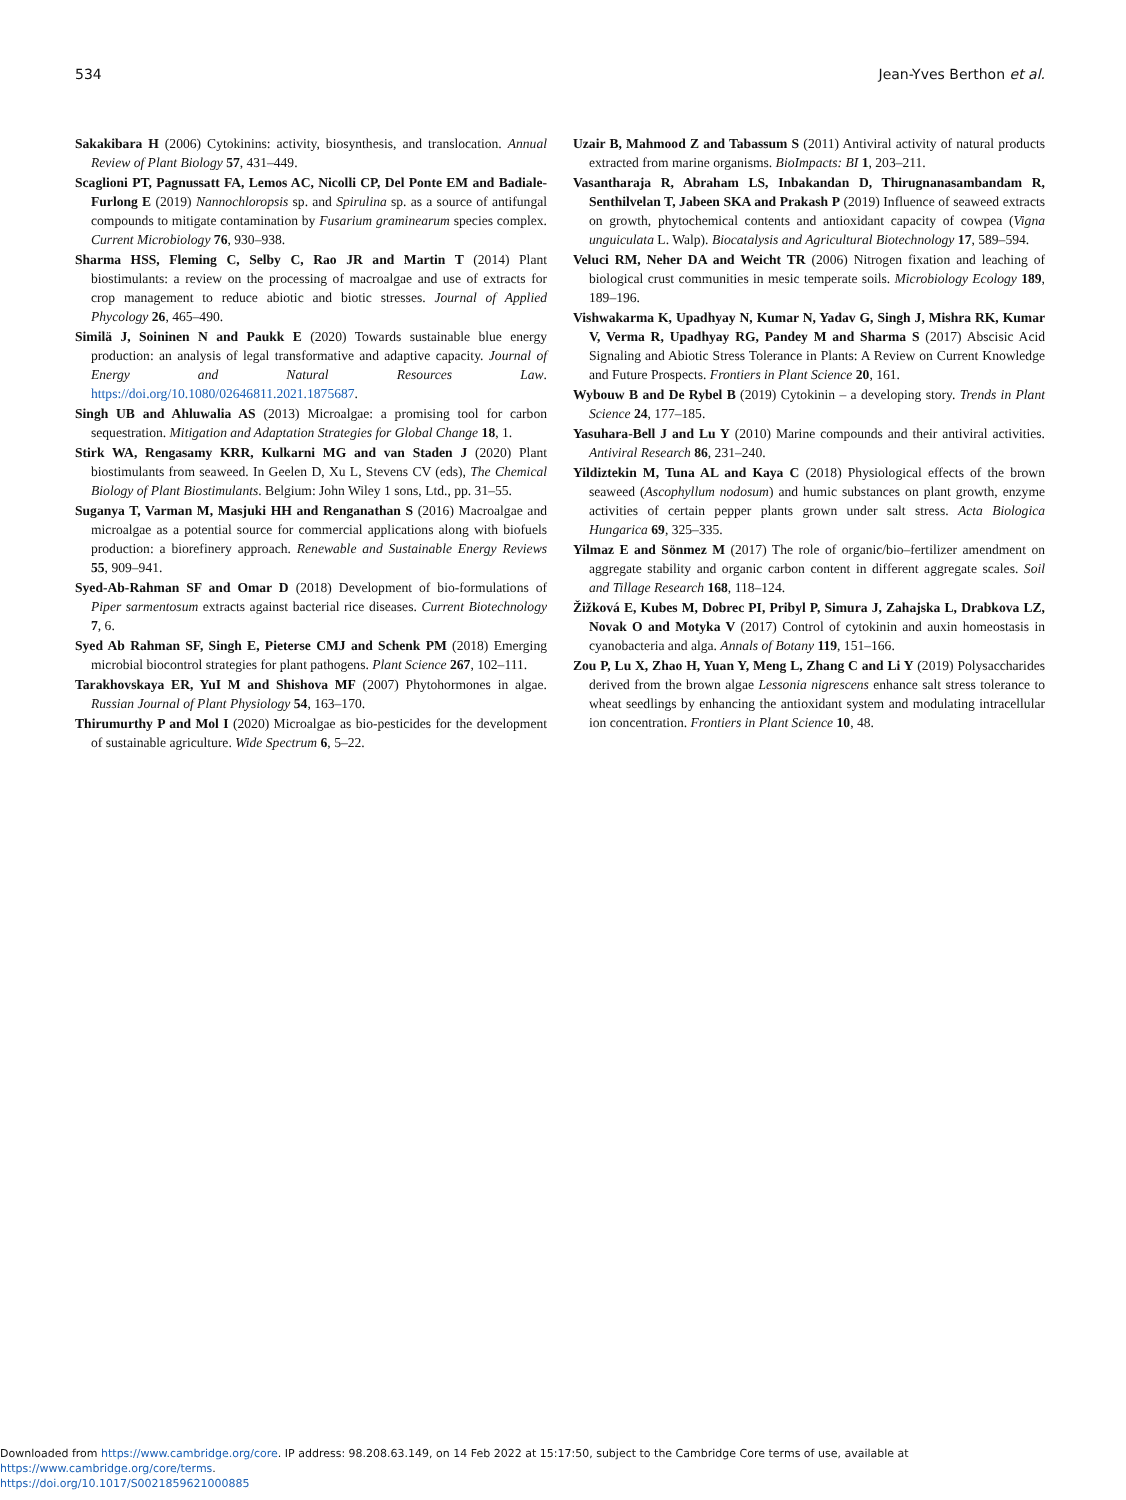534 Jean-Yves Berthon et al.
Sakakibara H (2006) Cytokinins: activity, biosynthesis, and translocation. Annual Review of Plant Biology 57, 431–449.
Scaglioni PT, Pagnussatt FA, Lemos AC, Nicolli CP, Del Ponte EM and Badiale-Furlong E (2019) Nannochloropsis sp. and Spirulina sp. as a source of antifungal compounds to mitigate contamination by Fusarium graminearum species complex. Current Microbiology 76, 930–938.
Sharma HSS, Fleming C, Selby C, Rao JR and Martin T (2014) Plant biostimulants: a review on the processing of macroalgae and use of extracts for crop management to reduce abiotic and biotic stresses. Journal of Applied Phycology 26, 465–490.
Similä J, Soininen N and Paukk E (2020) Towards sustainable blue energy production: an analysis of legal transformative and adaptive capacity. Journal of Energy and Natural Resources Law. https://doi.org/10.1080/02646811.2021.1875687.
Singh UB and Ahluwalia AS (2013) Microalgae: a promising tool for carbon sequestration. Mitigation and Adaptation Strategies for Global Change 18, 1.
Stirk WA, Rengasamy KRR, Kulkarni MG and van Staden J (2020) Plant biostimulants from seaweed. In Geelen D, Xu L, Stevens CV (eds), The Chemical Biology of Plant Biostimulants. Belgium: John Wiley 1 sons, Ltd., pp. 31–55.
Suganya T, Varman M, Masjuki HH and Renganathan S (2016) Macroalgae and microalgae as a potential source for commercial applications along with biofuels production: a biorefinery approach. Renewable and Sustainable Energy Reviews 55, 909–941.
Syed-Ab-Rahman SF and Omar D (2018) Development of bio-formulations of Piper sarmentosum extracts against bacterial rice diseases. Current Biotechnology 7, 6.
Syed Ab Rahman SF, Singh E, Pieterse CMJ and Schenk PM (2018) Emerging microbial biocontrol strategies for plant pathogens. Plant Science 267, 102–111.
Tarakhovskaya ER, YuI M and Shishova MF (2007) Phytohormones in algae. Russian Journal of Plant Physiology 54, 163–170.
Thirumurthy P and Mol I (2020) Microalgae as bio-pesticides for the development of sustainable agriculture. Wide Spectrum 6, 5–22.
Uzair B, Mahmood Z and Tabassum S (2011) Antiviral activity of natural products extracted from marine organisms. BioImpacts: BI 1, 203–211.
Vasantharaja R, Abraham LS, Inbakandan D, Thirugnanasambandam R, Senthilvelan T, Jabeen SKA and Prakash P (2019) Influence of seaweed extracts on growth, phytochemical contents and antioxidant capacity of cowpea (Vigna unguiculata L. Walp). Biocatalysis and Agricultural Biotechnology 17, 589–594.
Veluci RM, Neher DA and Weicht TR (2006) Nitrogen fixation and leaching of biological crust communities in mesic temperate soils. Microbiology Ecology 189, 189–196.
Vishwakarma K, Upadhyay N, Kumar N, Yadav G, Singh J, Mishra RK, Kumar V, Verma R, Upadhyay RG, Pandey M and Sharma S (2017) Abscisic Acid Signaling and Abiotic Stress Tolerance in Plants: A Review on Current Knowledge and Future Prospects. Frontiers in Plant Science 20, 161.
Wybouw B and De Rybel B (2019) Cytokinin – a developing story. Trends in Plant Science 24, 177–185.
Yasuhara-Bell J and Lu Y (2010) Marine compounds and their antiviral activities. Antiviral Research 86, 231–240.
Yildiztekin M, Tuna AL and Kaya C (2018) Physiological effects of the brown seaweed (Ascophyllum nodosum) and humic substances on plant growth, enzyme activities of certain pepper plants grown under salt stress. Acta Biologica Hungarica 69, 325–335.
Yilmaz E and Sönmez M (2017) The role of organic/bio–fertilizer amendment on aggregate stability and organic carbon content in different aggregate scales. Soil and Tillage Research 168, 118–124.
Žižková E, Kubes M, Dobrec PI, Pribyl P, Simura J, Zahajska L, Drabkova LZ, Novak O and Motyka V (2017) Control of cytokinin and auxin homeostasis in cyanobacteria and alga. Annals of Botany 119, 151–166.
Zou P, Lu X, Zhao H, Yuan Y, Meng L, Zhang C and Li Y (2019) Polysaccharides derived from the brown algae Lessonia nigrescens enhance salt stress tolerance to wheat seedlings by enhancing the antioxidant system and modulating intracellular ion concentration. Frontiers in Plant Science 10, 48.
Downloaded from https://www.cambridge.org/core. IP address: 98.208.63.149, on 14 Feb 2022 at 15:17:50, subject to the Cambridge Core terms of use, available at https://www.cambridge.org/core/terms.
https://doi.org/10.1017/S0021859621000885